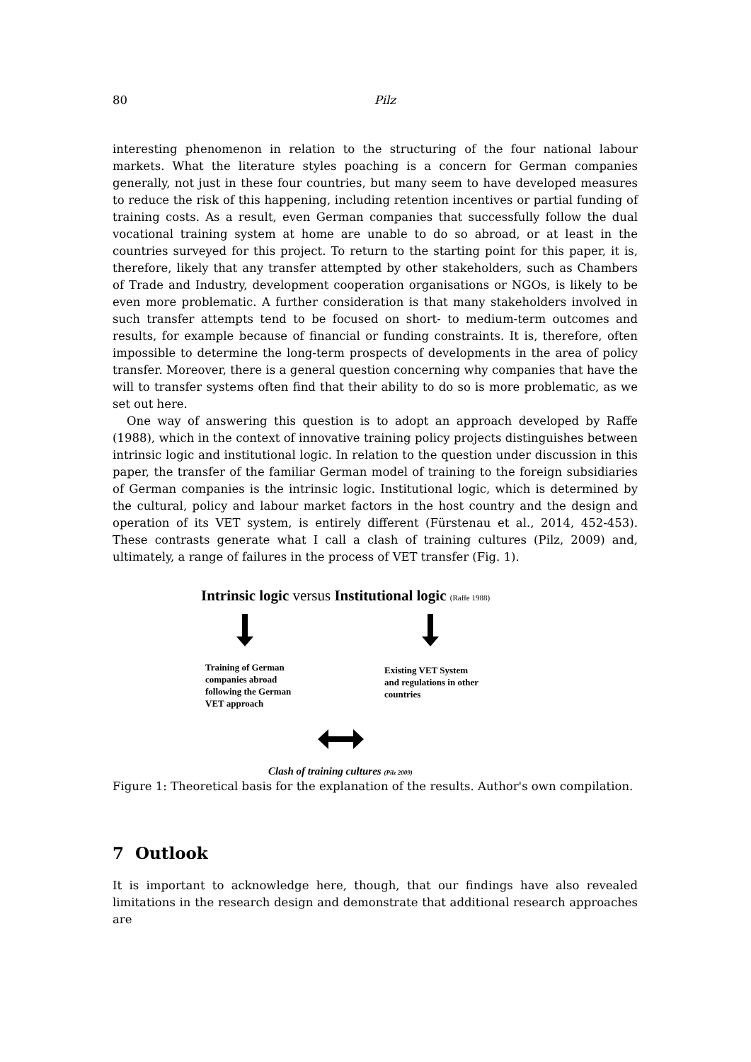80 Pilz
interesting phenomenon in relation to the structuring of the four national labour markets. What the literature styles poaching is a concern for German companies generally, not just in these four countries, but many seem to have developed measures to reduce the risk of this happening, including retention incentives or partial funding of training costs. As a result, even German companies that successfully follow the dual vocational training system at home are unable to do so abroad, or at least in the countries surveyed for this project. To return to the starting point for this paper, it is, therefore, likely that any transfer attempted by other stakeholders, such as Chambers of Trade and Industry, development cooperation organisations or NGOs, is likely to be even more problematic. A further consideration is that many stakeholders involved in such transfer attempts tend to be focused on short- to medium-term outcomes and results, for example because of financial or funding constraints. It is, therefore, often impossible to determine the long-term prospects of developments in the area of policy transfer. Moreover, there is a general question concerning why companies that have the will to transfer systems often find that their ability to do so is more problematic, as we set out here.
One way of answering this question is to adopt an approach developed by Raffe (1988), which in the context of innovative training policy projects distinguishes between intrinsic logic and institutional logic. In relation to the question under discussion in this paper, the transfer of the familiar German model of training to the foreign subsidiaries of German companies is the intrinsic logic. Institutional logic, which is determined by the cultural, policy and labour market factors in the host country and the design and operation of its VET system, is entirely different (Fürstenau et al., 2014, 452-453). These contrasts generate what I call a clash of training cultures (Pilz, 2009) and, ultimately, a range of failures in the process of VET transfer (Fig. 1).
Intrinsic logic versus Institutional logic (Raffe 1988)
Training of German
companies abroad
following the German
VET approach
Existing VET System
and regulations in other
countries
Clash of training cultures (Pilz 2009)
Figure 1: Theoretical basis for the explanation of the results. Author's own compilation.
7 Outlook
It is important to acknowledge here, though, that our findings have also revealed limitations in the research design and demonstrate that additional research approaches are